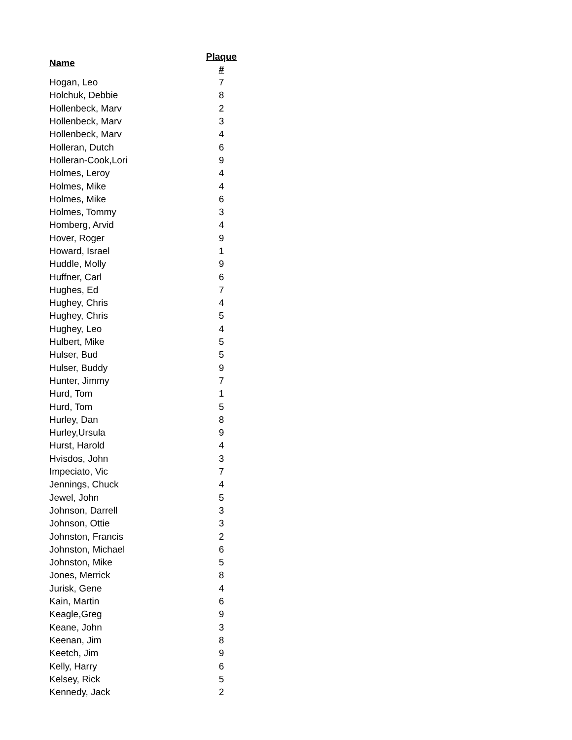| Name | Plaque # |
| --- | --- |
| Hogan, Leo | 7 |
| Holchuk, Debbie | 8 |
| Hollenbeck, Marv | 2 |
| Hollenbeck, Marv | 3 |
| Hollenbeck, Marv | 4 |
| Holleran, Dutch | 6 |
| Holleran-Cook,Lori | 9 |
| Holmes, Leroy | 4 |
| Holmes, Mike | 4 |
| Holmes, Mike | 6 |
| Holmes, Tommy | 3 |
| Homberg, Arvid | 4 |
| Hover, Roger | 9 |
| Howard, Israel | 1 |
| Huddle, Molly | 9 |
| Huffner, Carl | 6 |
| Hughes, Ed | 7 |
| Hughey, Chris | 4 |
| Hughey, Chris | 5 |
| Hughey, Leo | 4 |
| Hulbert, Mike | 5 |
| Hulser, Bud | 5 |
| Hulser, Buddy | 9 |
| Hunter, Jimmy | 7 |
| Hurd, Tom | 1 |
| Hurd, Tom | 5 |
| Hurley, Dan | 8 |
| Hurley,Ursula | 9 |
| Hurst, Harold | 4 |
| Hvisdos, John | 3 |
| Impeciato, Vic | 7 |
| Jennings, Chuck | 4 |
| Jewel, John | 5 |
| Johnson, Darrell | 3 |
| Johnson, Ottie | 3 |
| Johnston, Francis | 2 |
| Johnston, Michael | 6 |
| Johnston, Mike | 5 |
| Jones, Merrick | 8 |
| Jurisk, Gene | 4 |
| Kain, Martin | 6 |
| Keagle,Greg | 9 |
| Keane, John | 3 |
| Keenan, Jim | 8 |
| Keetch, Jim | 9 |
| Kelly, Harry | 6 |
| Kelsey, Rick | 5 |
| Kennedy, Jack | 2 |